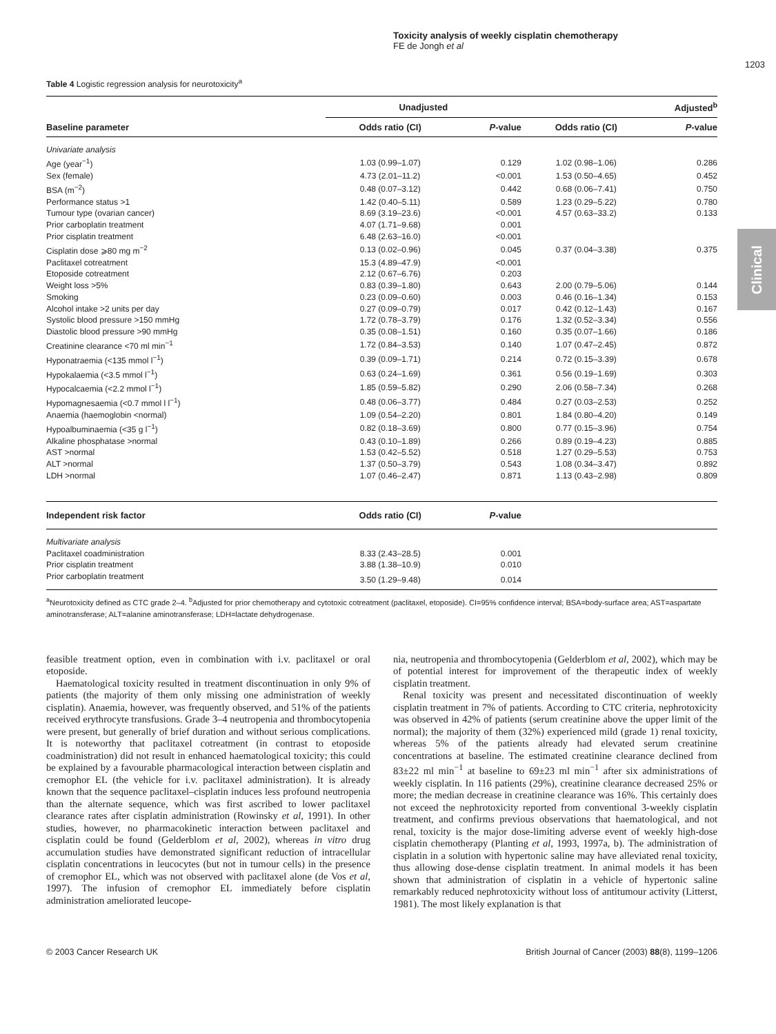Toxicity analysis of weekly cisplatin chemotherapy
FE de Jongh et al
1203
Clinical
Table 4 Logistic regression analysis for neurotoxicity<sup>a</sup>
| | Unadjusted | | Adjusted<sup>b</sup> | |
| --- | --- | --- | --- | --- |
| Baseline parameter | Odds ratio (CI) | P -value | Odds ratio (CI) | P -value |
| Univariate analysis | | | | |
| Age (year<sup>−1</sup>) | 1.03 (0.99–1.07) | 0.129 | 1.02 (0.98–1.06) | 0.286 |
| Sex (female) | 4.73 (2.01–11.2) | <0.001 | 1.53 (0.50–4.65) | 0.452 |
| BSA (m<sup>−2</sup>) | 0.48 (0.07–3.12) | 0.442 | 0.68 (0.06–7.41) | 0.750 |
| Performance status >1 | 1.42 (0.40–5.11) | 0.589 | 1.23 (0.29–5.22) | 0.780 |
| Tumour type (ovarian cancer) | 8.69 (3.19–23.6) | <0.001 | 4.57 (0.63–33.2) | 0.133 |
| Prior carboplatin treatment | 4.07 (1.71–9.68) | 0.001 | | |
| Prior cisplatin treatment | 6.48 (2.63–16.0) | <0.001 | | |
| Cisplatin dose ⩾80 mg m<sup>−2</sup> | 0.13 (0.02–0.96) | 0.045 | 0.37 (0.04–3.38) | 0.375 |
| Paclitaxel cotreatment | 15.3 (4.89–47.9) | <0.001 | | |
| Etoposide cotreatment | 2.12 (0.67–6.76) | 0.203 | | |
| Weight loss >5% | 0.83 (0.39–1.80) | 0.643 | 2.00 (0.79–5.06) | 0.144 |
| Smoking | 0.23 (0.09–0.60) | 0.003 | 0.46 (0.16–1.34) | 0.153 |
| Alcohol intake >2 units per day | 0.27 (0.09–0.79) | 0.017 | 0.42 (0.12–1.43) | 0.167 |
| Systolic blood pressure >150 mmHg | 1.72 (0.78–3.79) | 0.176 | 1.32 (0.52–3.34) | 0.556 |
| Diastolic blood pressure >90 mmHg | 0.35 (0.08–1.51) | 0.160 | 0.35 (0.07–1.66) | 0.186 |
| Creatinine clearance <70 ml min<sup>−1</sup> | 1.72 (0.84–3.53) | 0.140 | 1.07 (0.47–2.45) | 0.872 |
| Hyponatraemia (<135 mmol l<sup>−1</sup>) | 0.39 (0.09–1.71) | 0.214 | 0.72 (0.15–3.39) | 0.678 |
| Hypokalaemia (<3.5 mmol l<sup>−1</sup>) | 0.63 (0.24–1.69) | 0.361 | 0.56 (0.19–1.69) | 0.303 |
| Hypocalcaemia (<2.2 mmol l<sup>−1</sup>) | 1.85 (0.59–5.82) | 0.290 | 2.06 (0.58–7.34) | 0.268 |
| Hypomagnesaemia (<0.7 mmol l l<sup>−1</sup>) | 0.48 (0.06–3.77) | 0.484 | 0.27 (0.03–2.53) | 0.252 |
| Anaemia (haemoglobin <normal) | 1.09 (0.54–2.20) | 0.801 | 1.84 (0.80–4.20) | 0.149 |
| Hypoalbuminaemia (<35 g l<sup>−1</sup>) | 0.82 (0.18–3.69) | 0.800 | 0.77 (0.15–3.96) | 0.754 |
| Alkaline phosphatase >normal | 0.43 (0.10–1.89) | 0.266 | 0.89 (0.19–4.23) | 0.885 |
| AST >normal | 1.53 (0.42–5.52) | 0.518 | 1.27 (0.29–5.53) | 0.753 |
| ALT >normal | 1.37 (0.50–3.79) | 0.543 | 1.08 (0.34–3.47) | 0.892 |
| LDH >normal | 1.07 (0.46–2.47) | 0.871 | 1.13 (0.43–2.98) | 0.809 |
| Independent risk factor | Odds ratio (CI) | P -value | | |
| Multivariate analysis | | | | |
| Paclitaxel coadministration | 8.33 (2.43–28.5) | 0.001 | | |
| Prior cisplatin treatment | 3.88 (1.38–10.9) | 0.010 | | |
| Prior carboplatin treatment | 3.50 (1.29–9.48) | 0.014 | | |
<sup>a</sup> Neurotoxicity defined as CTC grade 2–4. <sup>b</sup>Adjusted for prior chemotherapy and cytotoxic cotreatment (paclitaxel, etoposide). CI=95% confidence interval; BSA=body-surface area; AST=aspartate aminotransferase; ALT=alanine aminotransferase; LDH=lactate dehydrogenase.
feasible treatment option, even in combination with i.v. paclitaxel or oral etoposide.
Haematological toxicity resulted in treatment discontinuation in only 9% of patients (the majority of them only missing one administration of weekly cisplatin). Anaemia, however, was frequently observed, and 51% of the patients received erythrocyte transfusions. Grade 3–4 neutropenia and thrombocytopenia were present, but generally of brief duration and without serious complications. It is noteworthy that paclitaxel cotreatment (in contrast to etoposide coadministration) did not result in enhanced haematological toxicity; this could be explained by a favourable pharmacological interaction between cisplatin and cremophor EL (the vehicle for i.v. paclitaxel administration). It is already known that the sequence paclitaxel–cisplatin induces less profound neutropenia than the alternate sequence, which was first ascribed to lower paclitaxel clearance rates after cisplatin administration (Rowinsky et al, 1991). In other studies, however, no pharmacokinetic interaction between paclitaxel and cisplatin could be found (Gelderblom et al, 2002), whereas in vitro drug accumulation studies have demonstrated significant reduction of intracellular cisplatin concentrations in leucocytes (but not in tumour cells) in the presence of cremophor EL, which was not observed with paclitaxel alone (de Vos et al, 1997). The infusion of cremophor EL immediately before cisplatin administration ameliorated leucope-
nia, neutropenia and thrombocytopenia (Gelderblom et al, 2002), which may be of potential interest for improvement of the therapeutic index of weekly cisplatin treatment.
Renal toxicity was present and necessitated discontinuation of weekly cisplatin treatment in 7% of patients. According to CTC criteria, nephrotoxicity was observed in 42% of patients (serum creatinine above the upper limit of the normal); the majority of them (32%) experienced mild (grade 1) renal toxicity, whereas 5% of the patients already had elevated serum creatinine concentrations at baseline. The estimated creatinine clearance declined from 83±22 ml min<sup>−1</sup> at baseline to 69±23 ml min<sup>−1</sup> after six administrations of weekly cisplatin. In 116 patients (29%), creatinine clearance decreased 25% or more; the median decrease in creatinine clearance was 16%. This certainly does not exceed the nephrotoxicity reported from conventional 3-weekly cisplatin treatment, and confirms previous observations that haematological, and not renal, toxicity is the major dose-limiting adverse event of weekly high-dose cisplatin chemotherapy (Planting et al, 1993, 1997a, b). The administration of cisplatin in a solution with hypertonic saline may have alleviated renal toxicity, thus allowing dose-dense cisplatin treatment. In animal models it has been shown that administration of cisplatin in a vehicle of hypertonic saline remarkably reduced nephrotoxicity without loss of antitumour activity (Litterst, 1981). The most likely explanation is that
© 2003 Cancer Research UK British Journal of Cancer (2003) 88(8), 1199–1206